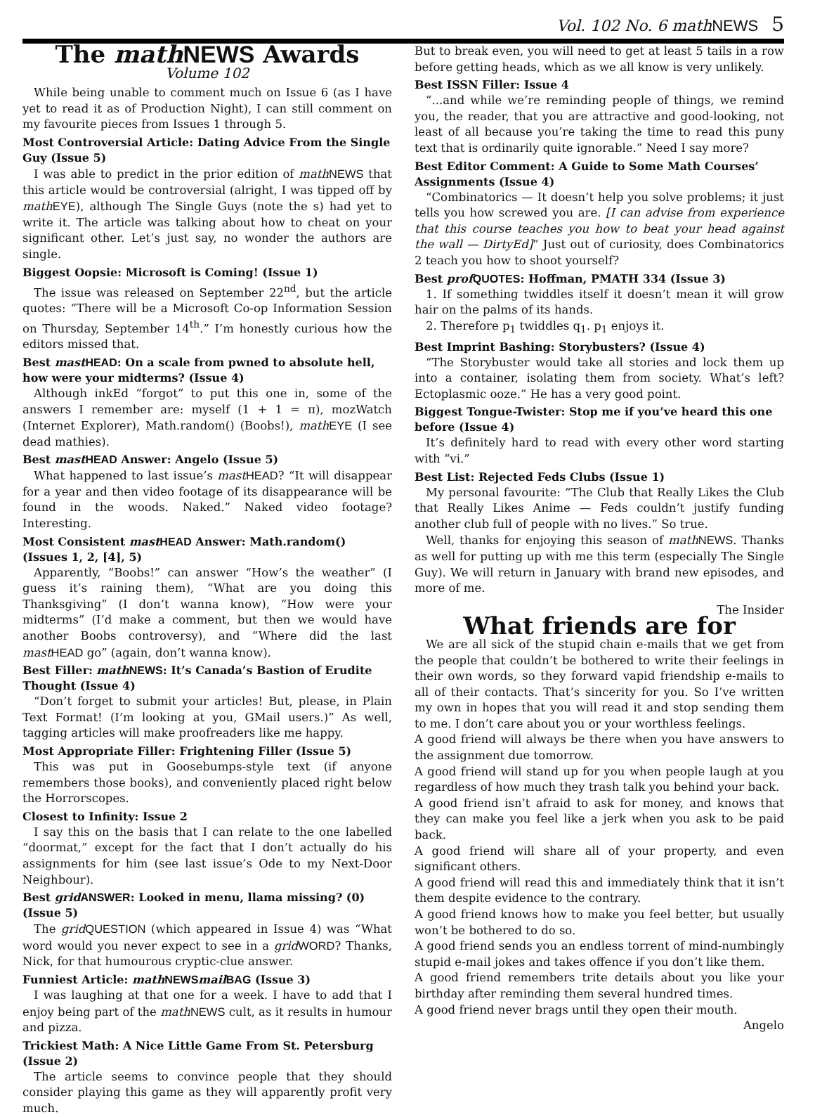Vol. 102 No. 6 mathNEWS 5
The math NEWS Awards
Volume 102
While being unable to comment much on Issue 6 (as I have yet to read it as of Production Night), I can still comment on my favourite pieces from Issues 1 through 5.
Most Controversial Article: Dating Advice From the Single Guy (Issue 5)
I was able to predict in the prior edition of math NEWS that this article would be controversial (alright, I was tipped off by math EYE), although The Single Guys (note the s) had yet to write it. The article was talking about how to cheat on your significant other. Let’s just say, no wonder the authors are single.
Biggest Oopsie: Microsoft is Coming! (Issue 1)
The issue was released on September 22<sup>nd</sup>, but the article quotes: “There will be a Microsoft Co-op Information Session on Thursday, September 14<sup>th</sup>.” I’m honestly curious how the editors missed that.
Best mast HEAD: On a scale from pwned to absolute hell, how were your midterms? (Issue 4)
Although inkEd “forgot” to put this one in, some of the answers I remember are: myself (1 + 1 = π), mozWatch (Internet Explorer), Math.random() (Boobs!), math EYE (I see dead mathies).
Best mast HEAD Answer: Angelo (Issue 5)
What happened to last issue’s mast HEAD? “It will disappear for a year and then video footage of its disappearance will be found in the woods. Naked.” Naked video footage? Interesting.
Most Consistent mast HEAD Answer: Math.random() (Issues 1, 2, [4], 5)
Apparently, “Boobs!” can answer “How’s the weather” (I guess it’s raining them), “What are you doing this Thanksgiving” (I don’t wanna know), “How were your midterms” (I’d make a comment, but then we would have another Boobs controversy), and “Where did the last mast HEAD go” (again, don’t wanna know).
Best Filler: math NEWS: It’s Canada’s Bastion of Erudite Thought (Issue 4)
“Don’t forget to submit your articles! But, please, in Plain Text Format! (I’m looking at you, GMail users.)” As well, tagging articles will make proofreaders like me happy.
Most Appropriate Filler: Frightening Filler (Issue 5)
This was put in Goosebumps-style text (if anyone remembers those books), and conveniently placed right below the Horrorscopes.
Closest to Infinity: Issue 2
I say this on the basis that I can relate to the one labelled “doormat,” except for the fact that I don’t actually do his assignments for him (see last issue’s Ode to my Next-Door Neighbour).
Best grid ANSWER: Looked in menu, llama missing? (0) (Issue 5)
The grid QUESTION (which appeared in Issue 4) was “What word would you never expect to see in a grid WORD? Thanks, Nick, for that humourous cryptic-clue answer.
Funniest Article: math NEWS mail BAG (Issue 3)
I was laughing at that one for a week. I have to add that I enjoy being part of the math NEWS cult, as it results in humour and pizza.
Trickiest Math: A Nice Little Game From St. Petersburg (Issue 2)
The article seems to convince people that they should consider playing this game as they will apparently profit very much.
But to break even, you will need to get at least 5 tails in a row before getting heads, which as we all know is very unlikely.
Best ISSN Filler: Issue 4
“...and while we’re reminding people of things, we remind you, the reader, that you are attractive and good-looking, not least of all because you’re taking the time to read this puny text that is ordinarily quite ignorable.” Need I say more?
Best Editor Comment: A Guide to Some Math Courses’ Assignments (Issue 4)
“Combinatorics — It doesn’t help you solve problems; it just tells you how screwed you are. [I can advise from experience that this course teaches you how to beat your head against the wall — DirtyEd]” Just out of curiosity, does Combinatorics 2 teach you how to shoot yourself?
Best prof QUOTES: Hoffman, PMATH 334 (Issue 3)
1. If something twiddles itself it doesn’t mean it will grow hair on the palms of its hands.
2. Therefore p<sub>1</sub> twiddles q<sub>1</sub>. p<sub>1</sub> enjoys it.
Best Imprint Bashing: Storybusters? (Issue 4)
“The Storybuster would take all stories and lock them up into a container, isolating them from society. What’s left? Ectoplasmic ooze.” He has a very good point.
Biggest Tongue-Twister: Stop me if you’ve heard this one before (Issue 4)
It’s definitely hard to read with every other word starting with “vi.”
Best List: Rejected Feds Clubs (Issue 1)
My personal favourite: “The Club that Really Likes the Club that Really Likes Anime — Feds couldn’t justify funding another club full of people with no lives.” So true.
Well, thanks for enjoying this season of math NEWS. Thanks as well for putting up with me this term (especially The Single Guy). We will return in January with brand new episodes, and more of me.
The Insider
What friends are for
We are all sick of the stupid chain e-mails that we get from the people that couldn’t be bothered to write their feelings in their own words, so they forward vapid friendship e-mails to all of their contacts. That’s sincerity for you. So I’ve written my own in hopes that you will read it and stop sending them to me. I don’t care about you or your worthless feelings.
A good friend will always be there when you have answers to the assignment due tomorrow.
A good friend will stand up for you when people laugh at you regardless of how much they trash talk you behind your back.
A good friend isn’t afraid to ask for money, and knows that they can make you feel like a jerk when you ask to be paid back.
A good friend will share all of your property, and even significant others.
A good friend will read this and immediately think that it isn’t them despite evidence to the contrary.
A good friend knows how to make you feel better, but usually won’t be bothered to do so.
A good friend sends you an endless torrent of mind-numbingly stupid e-mail jokes and takes offence if you don’t like them.
A good friend remembers trite details about you like your birthday after reminding them several hundred times.
A good friend never brags until they open their mouth.
Angelo